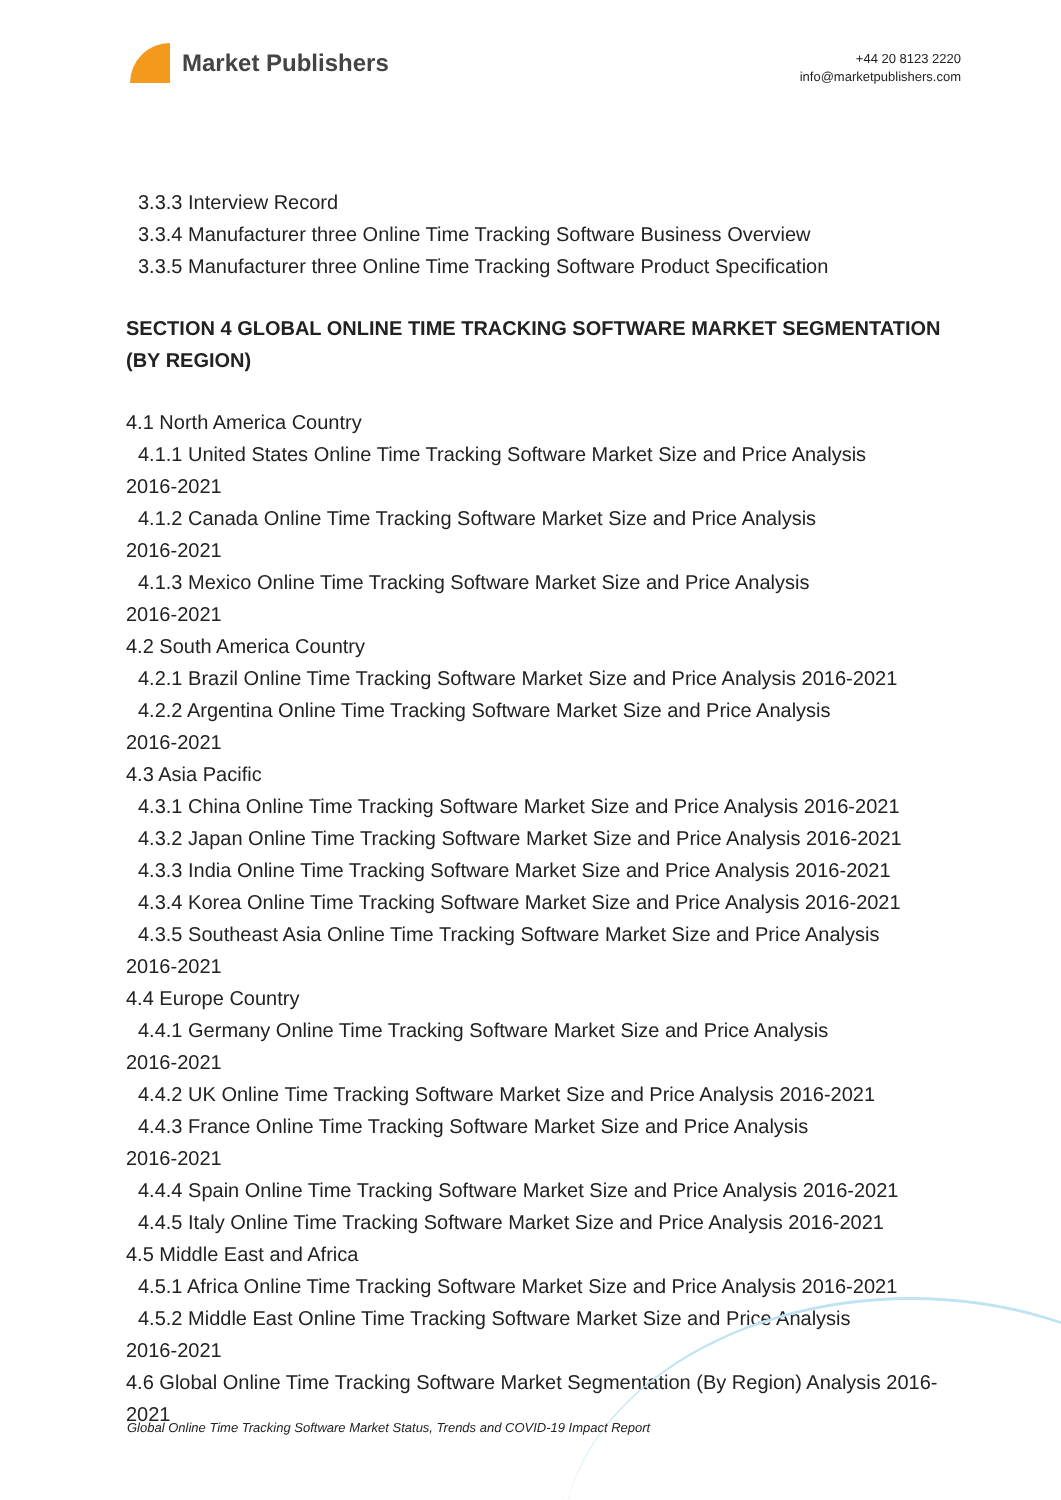Market Publishers
+44 20 8123 2220
info@marketpublishers.com
3.3.3 Interview Record
3.3.4 Manufacturer three Online Time Tracking Software Business Overview
3.3.5 Manufacturer three Online Time Tracking Software Product Specification
SECTION 4 GLOBAL ONLINE TIME TRACKING SOFTWARE MARKET SEGMENTATION (BY REGION)
4.1 North America Country
4.1.1 United States Online Time Tracking Software Market Size and Price Analysis
2016-2021
4.1.2 Canada Online Time Tracking Software Market Size and Price Analysis
2016-2021
4.1.3 Mexico Online Time Tracking Software Market Size and Price Analysis
2016-2021
4.2 South America Country
4.2.1 Brazil Online Time Tracking Software Market Size and Price Analysis 2016-2021
4.2.2 Argentina Online Time Tracking Software Market Size and Price Analysis
2016-2021
4.3 Asia Pacific
4.3.1 China Online Time Tracking Software Market Size and Price Analysis 2016-2021
4.3.2 Japan Online Time Tracking Software Market Size and Price Analysis 2016-2021
4.3.3 India Online Time Tracking Software Market Size and Price Analysis 2016-2021
4.3.4 Korea Online Time Tracking Software Market Size and Price Analysis 2016-2021
4.3.5 Southeast Asia Online Time Tracking Software Market Size and Price Analysis
2016-2021
4.4 Europe Country
4.4.1 Germany Online Time Tracking Software Market Size and Price Analysis
2016-2021
4.4.2 UK Online Time Tracking Software Market Size and Price Analysis 2016-2021
4.4.3 France Online Time Tracking Software Market Size and Price Analysis
2016-2021
4.4.4 Spain Online Time Tracking Software Market Size and Price Analysis 2016-2021
4.4.5 Italy Online Time Tracking Software Market Size and Price Analysis 2016-2021
4.5 Middle East and Africa
4.5.1 Africa Online Time Tracking Software Market Size and Price Analysis 2016-2021
4.5.2 Middle East Online Time Tracking Software Market Size and Price Analysis
2016-2021
4.6 Global Online Time Tracking Software Market Segmentation (By Region) Analysis 2016-2021
Global Online Time Tracking Software Market Status, Trends and COVID-19 Impact Report